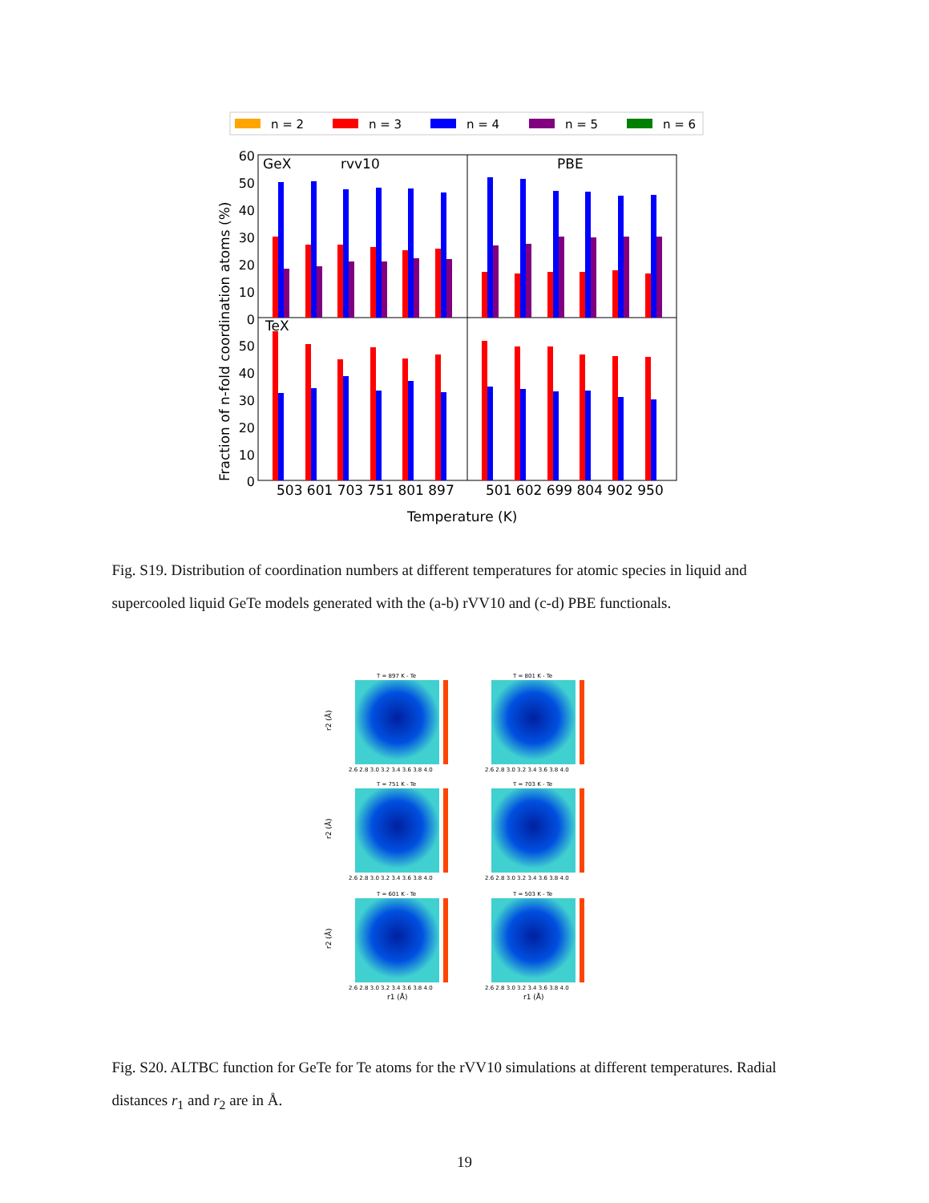n = 2
n = 3
n = 4
n = 5
n = 6
GeX
rvv10
PBE
TeX
503 601 703 751 801 897
501 602 699 804 902 950
Temperature (K)
60
50
40
30
20
10
0
50
40
30
20
10
0
Fraction of n-fold coordination atoms (%)
Fig. S19. Distribution of coordination numbers at different temperatures for atomic species in liquid and supercooled liquid GeTe models generated with the (a-b) rVV10 and (c-d) PBE functionals.
T = 897 K - Te
T = 801 K - Te
T = 751 K - Te
T = 703 K - Te
T = 601 K - Te
T = 503 K - Te
2.6 2.8 3.0 3.2 3.4 3.6 3.8 4.0
2.6 2.8 3.0 3.2 3.4 3.6 3.8 4.0
2.6 2.8 3.0 3.2 3.4 3.6 3.8 4.0
2.6 2.8 3.0 3.2 3.4 3.6 3.8 4.0
2.6 2.8 3.0 3.2 3.4 3.6 3.8 4.0
2.6 2.8 3.0 3.2 3.4 3.6 3.8 4.0
r1 (Å)
r1 (Å)
r2 (Å)
r2 (Å)
r2 (Å)
Fig. S20. ALTBC function for GeTe for Te atoms for the rVV10 simulations at different temperatures. Radial distances r<sub>1</sub> and r<sub>2</sub> are in Å.
19